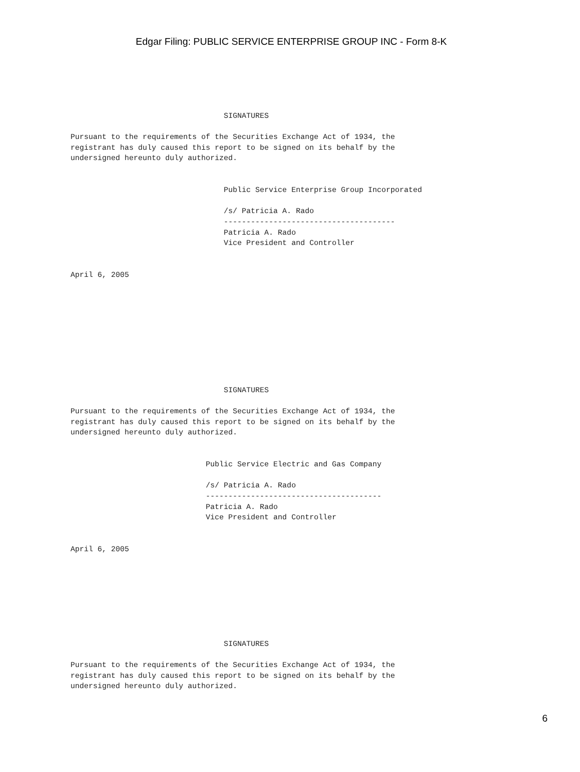Edgar Filing: PUBLIC SERVICE ENTERPRISE GROUP INC - Form 8-K
                                  SIGNATURES

Pursuant to the requirements of the Securities Exchange Act of 1934, the
registrant has duly caused this report to be signed on its behalf by the
undersigned hereunto duly authorized.


                                  Public Service Enterprise Group Incorporated

                                  /s/ Patricia A. Rado
                                  --------------------------------------
                                  Patricia A. Rado
                                  Vice President and Controller


April 6, 2005
                                  SIGNATURES

Pursuant to the requirements of the Securities Exchange Act of 1934, the
registrant has duly caused this report to be signed on its behalf by the
undersigned hereunto duly authorized.


                              Public Service Electric and Gas Company

                              /s/ Patricia A. Rado
                              ---------------------------------------
                              Patricia A. Rado
                              Vice President and Controller


April 6, 2005
                                  SIGNATURES

Pursuant to the requirements of the Securities Exchange Act of 1934, the
registrant has duly caused this report to be signed on its behalf by the
undersigned hereunto duly authorized.
6